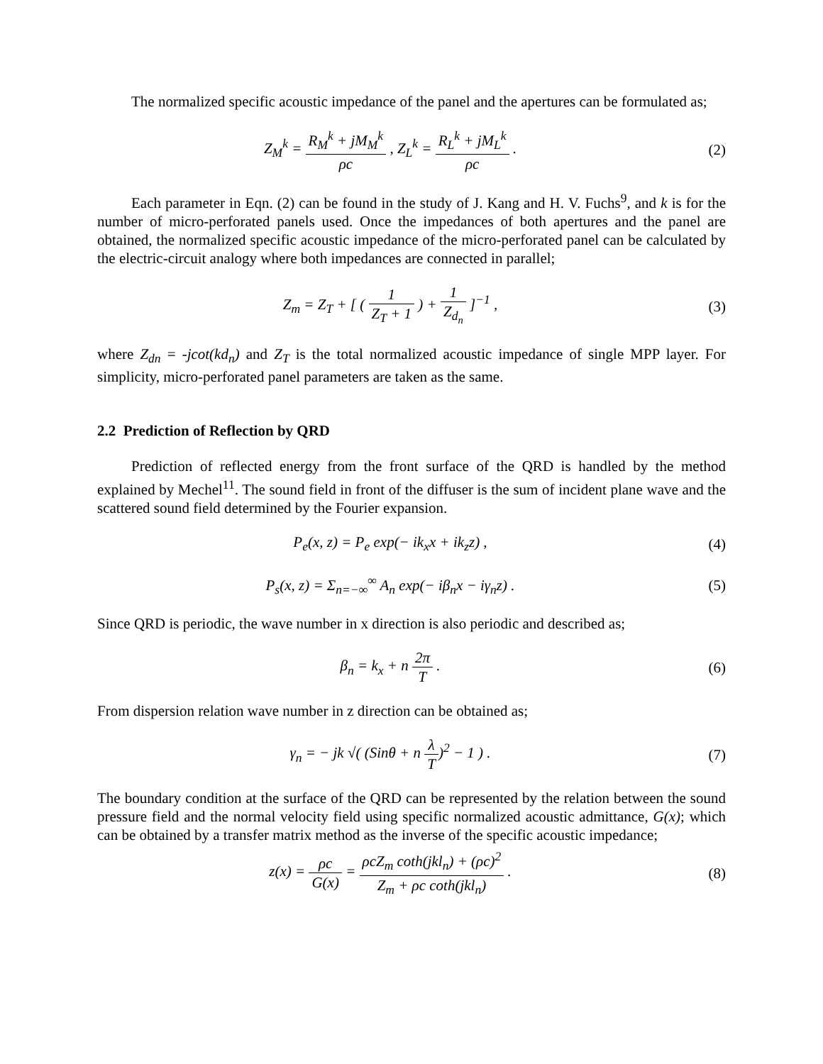The normalized specific acoustic impedance of the panel and the apertures can be formulated as;
Z<sub>M</sub><sup>k</sup> = R<sub>M</sub><sup>k</sup> + jM<sub>M</sub><sup>k</sup> ρc , Z<sub>L</sub><sup>k</sup> = R<sub>L</sub><sup>k</sup> + jM<sub>L</sub><sup>k</sup> ρc .
(2)
Each parameter in Eqn. (2) can be found in the study of J. Kang and H. V. Fuchs<sup>9</sup>, and k is for the number of micro-perforated panels used. Once the impedances of both apertures and the panel are obtained, the normalized specific acoustic impedance of the micro-perforated panel can be calculated by the electric-circuit analogy where both impedances are connected in parallel;
Z<sub>m</sub> = Z<sub>T</sub> + [ ( 1 Z<sub>T</sub> + 1 ) + 1 Z<sub>d<sub>n</sub></sub> ]<sup>−1</sup> ,
(3)
where Z<sub>dn</sub> = -jcot(kd<sub>n</sub>) and Z<sub>T</sub> is the total normalized acoustic impedance of single MPP layer. For simplicity, micro-perforated panel parameters are taken as the same.
2.2 Prediction of Reflection by QRD
Prediction of reflected energy from the front surface of the QRD is handled by the method explained by Mechel<sup>11</sup>. The sound field in front of the diffuser is the sum of incident plane wave and the scattered sound field determined by the Fourier expansion.
P<sub>e</sub>(x, z) = P<sub>e</sub> exp(− ik<sub>x</sub>x + ik<sub>z</sub>z) ,
(4)
P<sub>s</sub>(x, z) = Σ<sub>n=−∞</sub><sup>∞</sup> A<sub>n</sub> exp(− iβ<sub>n</sub>x − iγ<sub>n</sub>z) .
(5)
Since QRD is periodic, the wave number in x direction is also periodic and described as;
β<sub>n</sub> = k<sub>x</sub> + n 2π T . (6)
From dispersion relation wave number in z direction can be obtained as;
γ<sub>n</sub> = − jk √( (Sinθ + n λ T)<sup>2</sup> − 1 ) .
(7)
The boundary condition at the surface of the QRD can be represented by the relation between the sound pressure field and the normal velocity field using specific normalized acoustic admittance, G(x); which can be obtained by a transfer matrix method as the inverse of the specific acoustic impedance;
z(x) = ρc G(x) = ρcZ<sub>m</sub> coth(jkl<sub>n</sub>) + (ρc)<sup>2</sup> Z<sub>m</sub> + ρc coth(jkl<sub>n</sub>) .
(8)